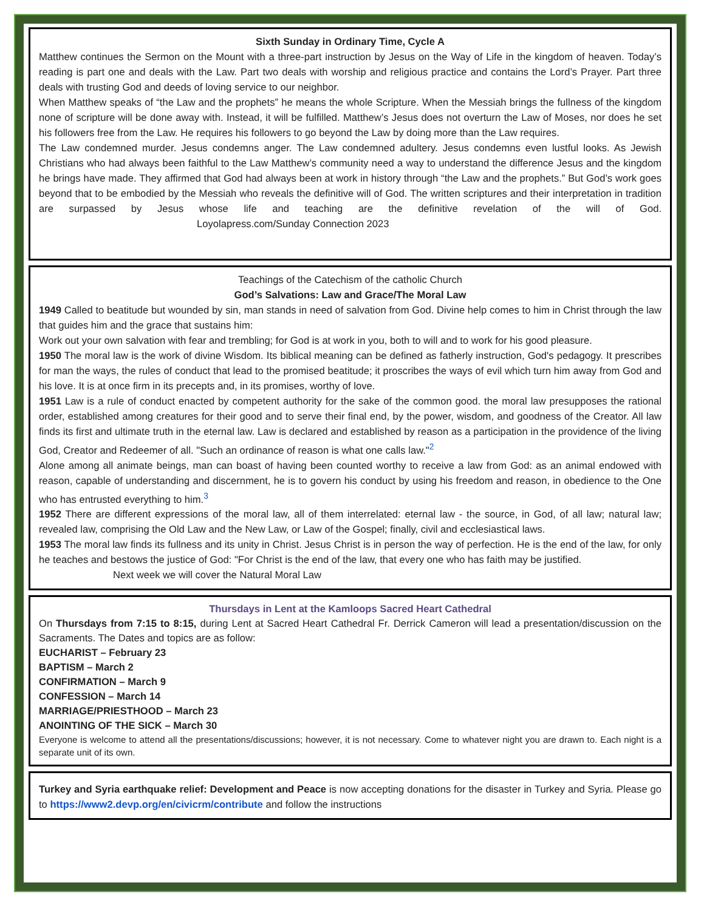Sixth Sunday in Ordinary Time, Cycle A
Matthew continues the Sermon on the Mount with a three-part instruction by Jesus on the Way of Life in the kingdom of heaven. Today’s reading is part one and deals with the Law. Part two deals with worship and religious practice and contains the Lord’s Prayer. Part three deals with trusting God and deeds of loving service to our neighbor.
When Matthew speaks of “the Law and the prophets” he means the whole Scripture. When the Messiah brings the fullness of the kingdom none of scripture will be done away with. Instead, it will be fulfilled. Matthew’s Jesus does not overturn the Law of Moses, nor does he set his followers free from the Law. He requires his followers to go beyond the Law by doing more than the Law requires.
The Law condemned murder. Jesus condemns anger. The Law condemned adultery. Jesus condemns even lustful looks. As Jewish Christians who had always been faithful to the Law Matthew’s community need a way to understand the difference Jesus and the kingdom he brings have made. They affirmed that God had always been at work in history through “the Law and the prophets.” But God’s work goes beyond that to be embodied by the Messiah who reveals the definitive will of God. The written scriptures and their interpretation in tradition are surpassed by Jesus whose life and teaching are the definitive revelation of the will of God. Loyolapress.com/Sunday Connection 2023
Teachings of the Catechism of the catholic Church
God’s Salvations: Law and Grace/The Moral Law
1949 Called to beatitude but wounded by sin, man stands in need of salvation from God. Divine help comes to him in Christ through the law that guides him and the grace that sustains him:
Work out your own salvation with fear and trembling; for God is at work in you, both to will and to work for his good pleasure.
1950 The moral law is the work of divine Wisdom. Its biblical meaning can be defined as fatherly instruction, God's pedagogy. It prescribes for man the ways, the rules of conduct that lead to the promised beatitude; it proscribes the ways of evil which turn him away from God and his love. It is at once firm in its precepts and, in its promises, worthy of love.
1951 Law is a rule of conduct enacted by competent authority for the sake of the common good. the moral law presupposes the rational order, established among creatures for their good and to serve their final end, by the power, wisdom, and goodness of the Creator. All law finds its first and ultimate truth in the eternal law. Law is declared and established by reason as a participation in the providence of the living God, Creator and Redeemer of all. "Such an ordinance of reason is what one calls law."<sup>2</sup>
Alone among all animate beings, man can boast of having been counted worthy to receive a law from God: as an animal endowed with reason, capable of understanding and discernment, he is to govern his conduct by using his freedom and reason, in obedience to the One who has entrusted everything to him.<sup>3</sup>
1952 There are different expressions of the moral law, all of them interrelated: eternal law - the source, in God, of all law; natural law; revealed law, comprising the Old Law and the New Law, or Law of the Gospel; finally, civil and ecclesiastical laws.
1953 The moral law finds its fullness and its unity in Christ. Jesus Christ is in person the way of perfection. He is the end of the law, for only he teaches and bestows the justice of God: "For Christ is the end of the law, that every one who has faith may be justified.
Next week we will cover the Natural Moral Law
Thursdays in Lent at the Kamloops Sacred Heart Cathedral
On Thursdays from 7:15 to 8:15, during Lent at Sacred Heart Cathedral Fr. Derrick Cameron will lead a presentation/discussion on the Sacraments. The Dates and topics are as follow:
EUCHARIST – February 23
BAPTISM – March 2
CONFIRMATION – March 9
CONFESSION – March 14
MARRIAGE/PRIESTHOOD – March 23
ANOINTING OF THE SICK – March 30
Everyone is welcome to attend all the presentations/discussions; however, it is not necessary. Come to whatever night you are drawn to. Each night is a separate unit of its own.
Turkey and Syria earthquake relief: Development and Peace is now accepting donations for the disaster in Turkey and Syria. Please go to https://www2.devp.org/en/civicrm/contribute and follow the instructions